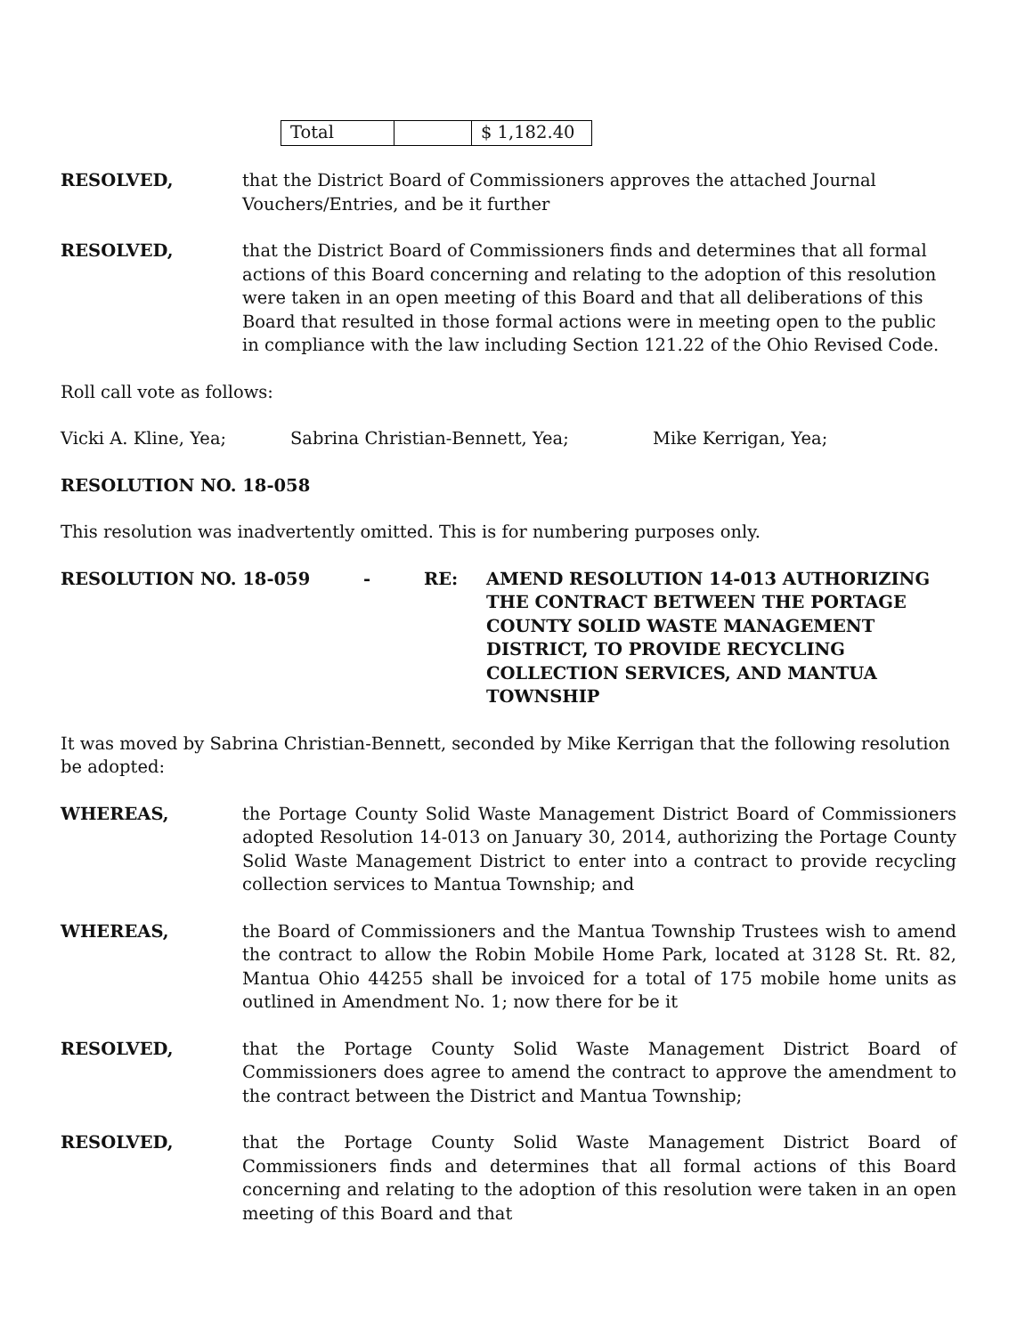| Total | | $ 1,182.40 |
RESOLVED, that the District Board of Commissioners approves the attached Journal Vouchers/Entries, and be it further
RESOLVED, that the District Board of Commissioners finds and determines that all formal actions of this Board concerning and relating to the adoption of this resolution were taken in an open meeting of this Board and that all deliberations of this Board that resulted in those formal actions were in meeting open to the public in compliance with the law including Section 121.22 of the Ohio Revised Code.
Roll call vote as follows:
Vicki A. Kline, Yea; Sabrina Christian-Bennett, Yea; Mike Kerrigan, Yea;
RESOLUTION NO. 18-058
This resolution was inadvertently omitted. This is for numbering purposes only.
RESOLUTION NO. 18-059 - RE: AMEND RESOLUTION 14-013 AUTHORIZING THE CONTRACT BETWEEN THE PORTAGE COUNTY SOLID WASTE MANAGEMENT DISTRICT, TO PROVIDE RECYCLING COLLECTION SERVICES, AND MANTUA TOWNSHIP
It was moved by Sabrina Christian-Bennett, seconded by Mike Kerrigan that the following resolution be adopted:
WHEREAS, the Portage County Solid Waste Management District Board of Commissioners adopted Resolution 14-013 on January 30, 2014, authorizing the Portage County Solid Waste Management District to enter into a contract to provide recycling collection services to Mantua Township; and
WHEREAS, the Board of Commissioners and the Mantua Township Trustees wish to amend the contract to allow the Robin Mobile Home Park, located at 3128 St. Rt. 82, Mantua Ohio 44255 shall be invoiced for a total of 175 mobile home units as outlined in Amendment No. 1; now there for be it
RESOLVED, that the Portage County Solid Waste Management District Board of Commissioners does agree to amend the contract to approve the amendment to the contract between the District and Mantua Township;
RESOLVED, that the Portage County Solid Waste Management District Board of Commissioners finds and determines that all formal actions of this Board concerning and relating to the adoption of this resolution were taken in an open meeting of this Board and that